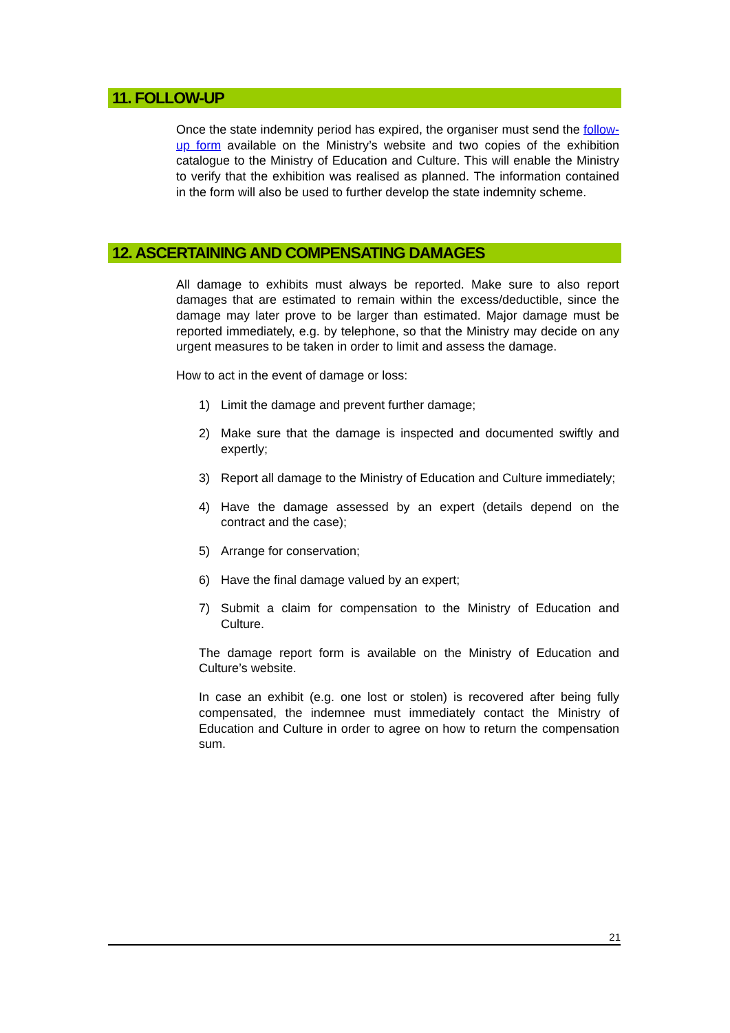11. FOLLOW-UP
Once the state indemnity period has expired, the organiser must send the follow-up form available on the Ministry’s website and two copies of the exhibition catalogue to the Ministry of Education and Culture. This will enable the Ministry to verify that the exhibition was realised as planned. The information contained in the form will also be used to further develop the state indemnity scheme.
12. ASCERTAINING AND COMPENSATING DAMAGES
All damage to exhibits must always be reported. Make sure to also report damages that are estimated to remain within the excess/deductible, since the damage may later prove to be larger than estimated. Major damage must be reported immediately, e.g. by telephone, so that the Ministry may decide on any urgent measures to be taken in order to limit and assess the damage.
How to act in the event of damage or loss:
1) Limit the damage and prevent further damage;
2) Make sure that the damage is inspected and documented swiftly and expertly;
3) Report all damage to the Ministry of Education and Culture immediately;
4) Have the damage assessed by an expert (details depend on the contract and the case);
5) Arrange for conservation;
6) Have the final damage valued by an expert;
7) Submit a claim for compensation to the Ministry of Education and Culture.
The damage report form is available on the Ministry of Education and Culture’s website.
In case an exhibit (e.g. one lost or stolen) is recovered after being fully compensated, the indemnee must immediately contact the Ministry of Education and Culture in order to agree on how to return the compensation sum.
21